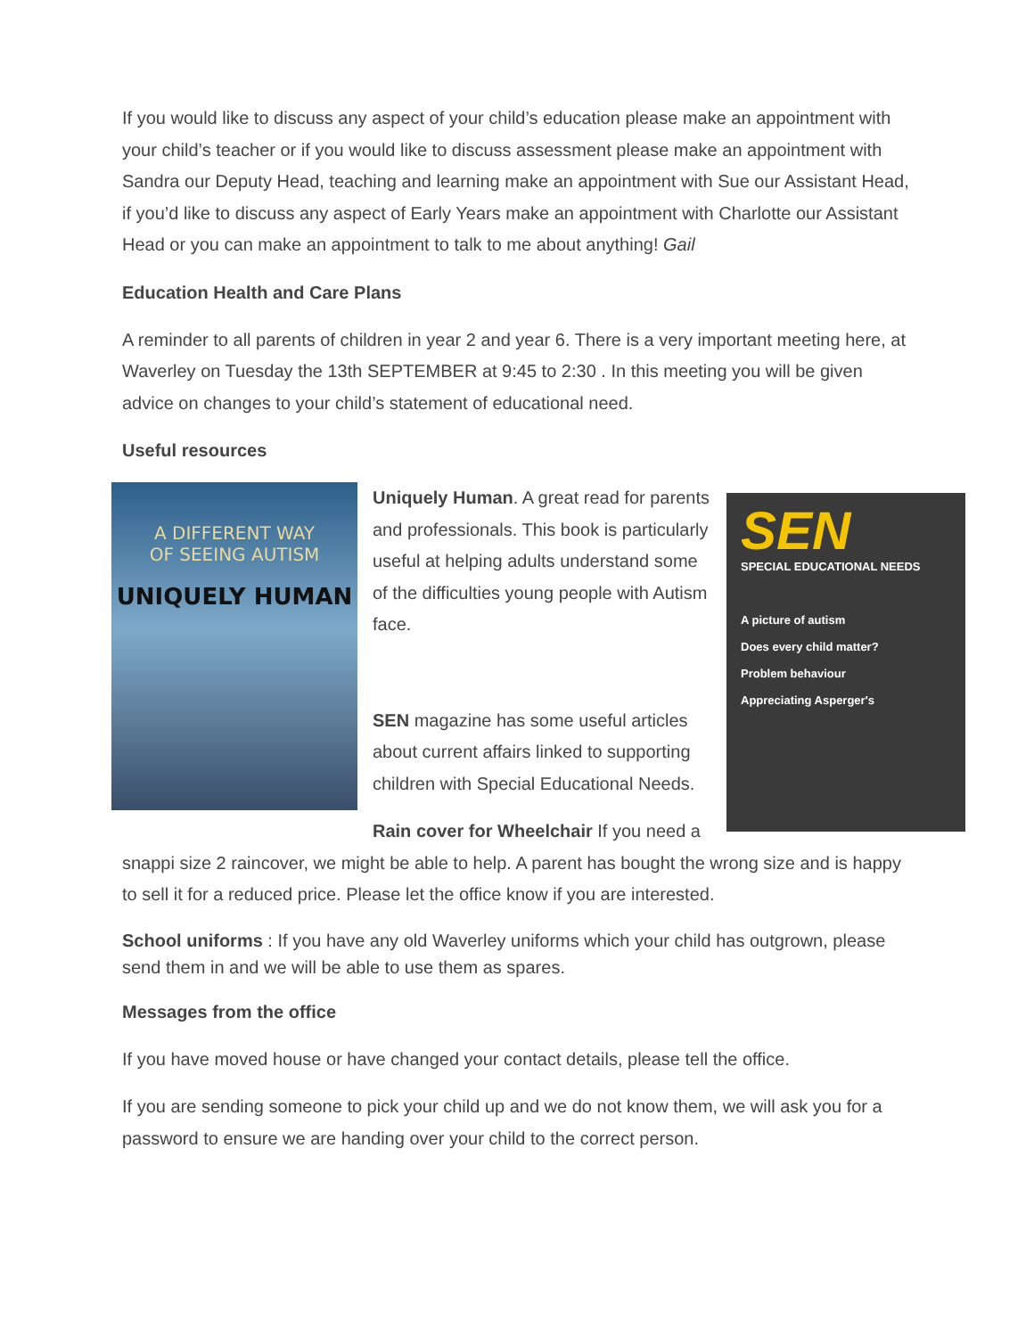If you would like to discuss any aspect of your child’s education please make an appointment with your child’s teacher or if you would like to discuss assessment please make an appointment with Sandra our Deputy Head, teaching and learning make an appointment with Sue our Assistant Head, if you’d like to discuss any aspect of Early Years make an appointment with Charlotte our Assistant Head or you can make an appointment to talk to me about anything! Gail
Education Health and Care Plans
A reminder to all parents of children in year 2 and year 6. There is a very important meeting here, at Waverley on Tuesday the 13th SEPTEMBER at 9:45 to 2:30 . In this meeting you will be given advice on changes to your child’s statement of educational need.
Useful resources
A DIFFERENT WAY
OF SEEING AUTISM
UNIQUELY HUMAN
SEN
SPECIAL EDUCATIONAL NEEDS
A picture of autism
Does every child matter?
Problem behaviour
Appreciating Asperger's
Uniquely Human. A great read for parents and professionals. This book is particularly useful at helping adults understand some of the difficulties young people with Autism face.
SEN magazine has some useful articles about current affairs linked to supporting children with Special Educational Needs.
Rain cover for Wheelchair If you need a snappi size 2 raincover, we might be able to help. A parent has bought the wrong size and is happy to sell it for a reduced price. Please let the office know if you are interested.
School uniforms : If you have any old Waverley uniforms which your child has outgrown, please send them in and we will be able to use them as spares.
Messages from the office
If you have moved house or have changed your contact details, please tell the office.
If you are sending someone to pick your child up and we do not know them, we will ask you for a password to ensure we are handing over your child to the correct person.